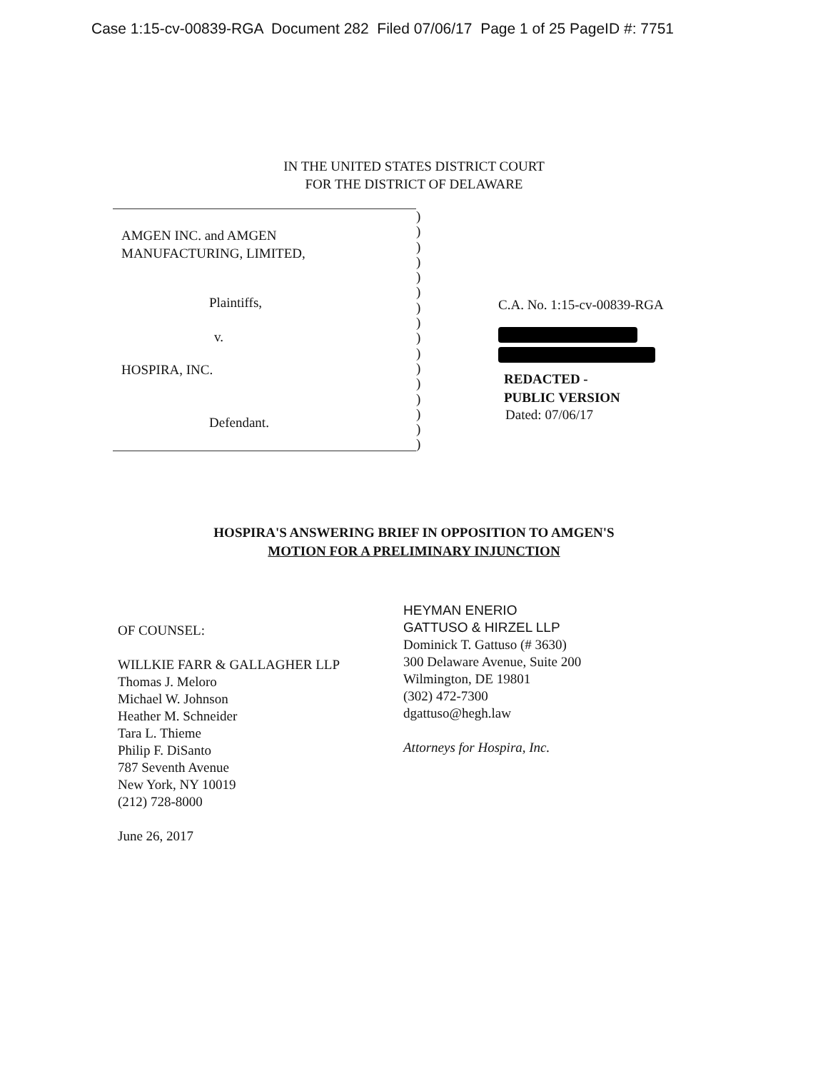Case 1:15-cv-00839-RGA Document 282 Filed 07/06/17 Page 1 of 25 PageID #: 7751
IN THE UNITED STATES DISTRICT COURT
FOR THE DISTRICT OF DELAWARE
AMGEN INC. and AMGEN
MANUFACTURING, LIMITED,
Plaintiffs,
v.
HOSPIRA, INC.
Defendant.
)
)
)
)
)
)
)
)
)
)
)
)
)
)
)
)
C.A. No. 1:15-cv-00839-RGA
REDACTED -
PUBLIC VERSION
Dated: 07/06/17
HOSPIRA'S ANSWERING BRIEF IN OPPOSITION TO AMGEN'S
MOTION FOR A PRELIMINARY INJUNCTION
OF COUNSEL:
WILLKIE FARR & GALLAGHER LLP
Thomas J. Meloro
Michael W. Johnson
Heather M. Schneider
Tara L. Thieme
Philip F. DiSanto
787 Seventh Avenue
New York, NY 10019
(212) 728-8000
June 26, 2017
HEYMAN ENERIO
GATTUSO & HIRZEL LLP
Dominick T. Gattuso (# 3630)
300 Delaware Avenue, Suite 200
Wilmington, DE 19801
(302) 472-7300
dgattuso@hegh.law
Attorneys for Hospira, Inc.